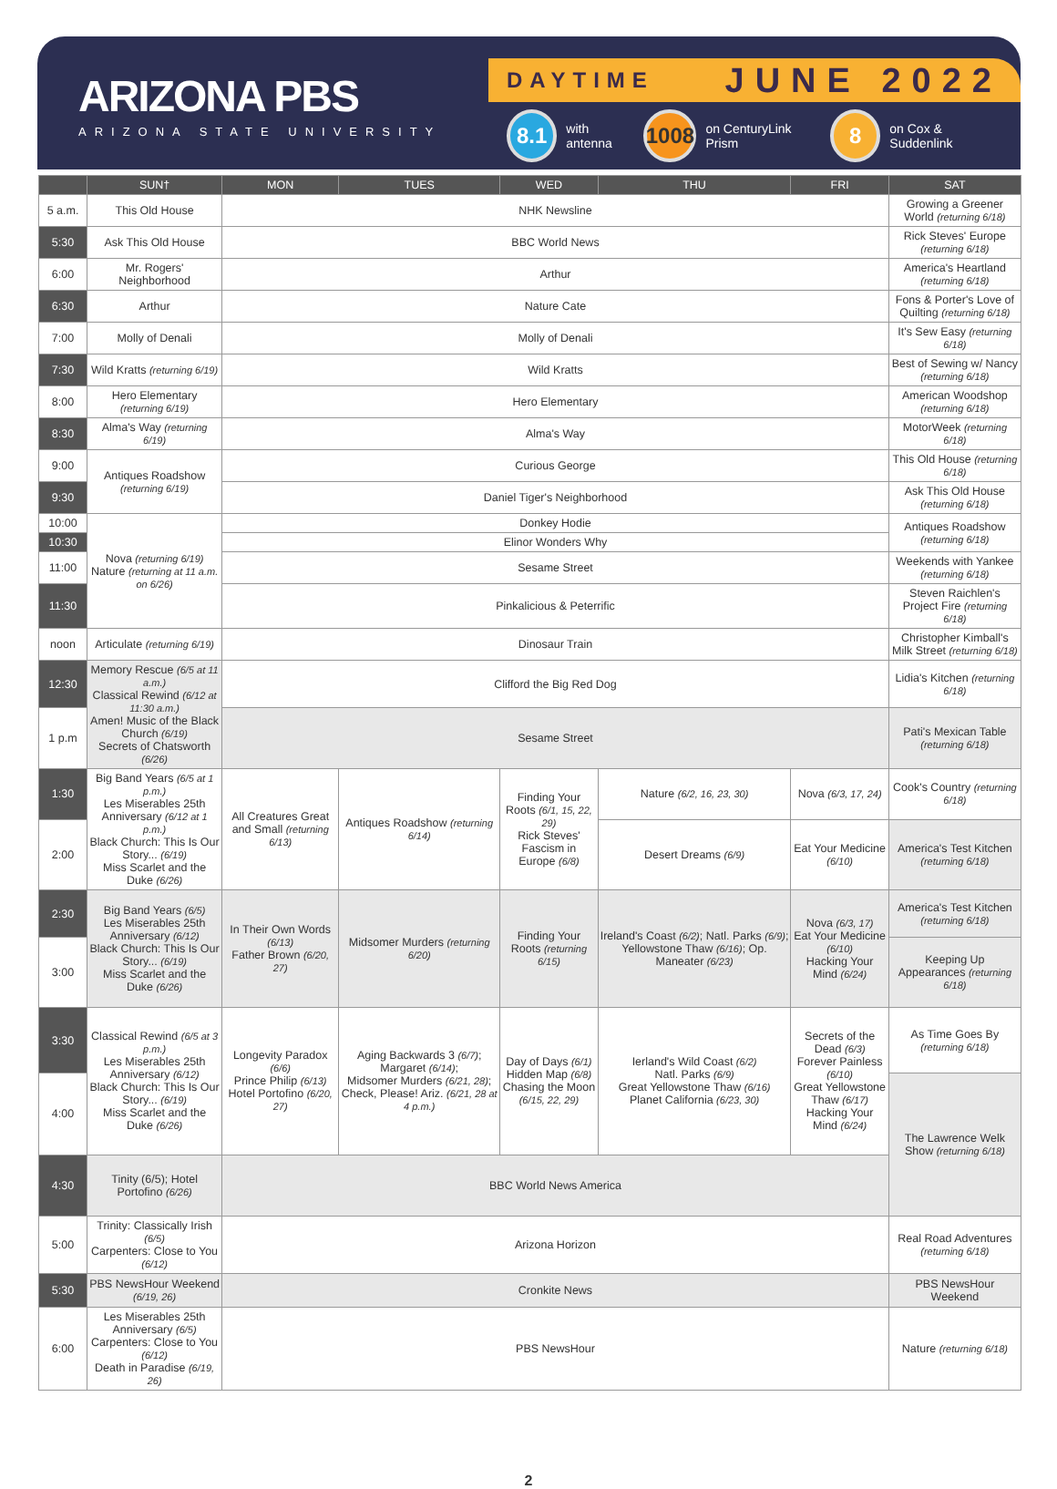ARIZONA PBS
ARIZONA STATE UNIVERSITY
DAYTIME JUNE 2022
8.1 with antenna 1008 on CenturyLink Prism 8 on Cox & Suddenlink
| | SUN† | MON | TUES | WED | THU | FRI | SAT |
| --- | --- | --- | --- | --- | --- | --- | --- |
| 5 a.m. | This Old House | NHK Newsline | | | | | Growing a Greener World (returning 6/18) |
| 5:30 | Ask This Old House | BBC World News | | | | | Rick Steves' Europe (returning 6/18) |
| 6:00 | Mr. Rogers' Neighborhood | Arthur | | | | | America's Heartland (returning 6/18) |
| 6:30 | Arthur | Nature Cate | | | | | Fons & Porter's Love of Quilting (returning 6/18) |
| 7:00 | Molly of Denali | Molly of Denali | | | | | It's Sew Easy (returning 6/18) |
| 7:30 | Wild Kratts (returning 6/19) | Wild Kratts | | | | | Best of Sewing w/ Nancy (returning 6/18) |
| 8:00 | Hero Elementary (returning 6/19) | Hero Elementary | | | | | American Woodshop (returning 6/18) |
| 8:30 | Alma's Way (returning 6/19) | Alma's Way | | | | | MotorWeek (returning 6/18) |
| 9:00 | Antiques Roadshow (returning 6/19) | Curious George | | | | | This Old House (returning 6/18) |
| 9:30 | | Daniel Tiger's Neighborhood | | | | | Ask This Old House (returning 6/18) |
| 10:00 | Nova (returning 6/19) Nature (returning at 11 a.m. on 6/26) | Donkey Hodie | | | | | Antiques Roadshow (returning 6/18) |
| 10:30 | | Elinor Wonders Why | | | | | |
| 11:00 | | Sesame Street | | | | | Weekends with Yankee (returning 6/18) |
| 11:30 | | Pinkalicious & Peterrific | | | | | Steven Raichlen's Project Fire (returning 6/18) |
| noon | Articulate (returning 6/19) | Dinosaur Train | | | | | Christopher Kimball's Milk Street (returning 6/18) |
| 12:30 | Memory Rescue (6/5 at 11 a.m.) Classical Rewind (6/12 at 11:30 a.m.) Amen! Music of the Black Church (6/19) Secrets of Chatsworth (6/26) | Clifford the Big Red Dog | | | | | Lidia's Kitchen (returning 6/18) |
| 1 p.m | | Sesame Street | | | | | Pati's Mexican Table (returning 6/18) |
| 1:30 | Big Band Years (6/5 at 1 p.m.) Les Miserables 25th Anniversary (6/12 at 1 p.m.) Black Church: This Is Our Story... (6/19) Miss Scarlet and the Duke (6/26) | All Creatures Great and Small (returning 6/13) | Antiques Roadshow (returning 6/14) | Finding Your Roots (6/1, 15, 22, 29) Rick Steves' Fascism in Europe (6/8) | Nature (6/2, 16, 23, 30) | Nova (6/3, 17, 24) | Cook's Country (returning 6/18) |
| 2:00 | | | | | Desert Dreams (6/9) | Eat Your Medicine (6/10) | America's Test Kitchen (returning 6/18) |
| 2:30 | Big Band Years (6/5) Les Miserables 25th Anniversary (6/12) Black Church: This Is Our Story... (6/19) Miss Scarlet and the Duke (6/26) | In Their Own Words (6/13) Father Brown (6/20, 27) | Midsomer Murders (returning 6/20) | Finding Your Roots (returning 6/15) | Ireland's Coast (6/2) ; Natl. Parks (6/9) ; Yellowstone Thaw (6/16) ; Op. Maneater (6/23) | Nova (6/3, 17) Eat Your Medicine (6/10) Hacking Your Mind (6/24) | America's Test Kitchen (returning 6/18) |
| 3:00 | | | | | | | Keeping Up Appearances (returning 6/18) |
| 3:30 | Classical Rewind (6/5 at 3 p.m.) Les Miserables 25th Anniversary (6/12) Black Church: This Is Our Story... (6/19) Miss Scarlet and the Duke (6/26) | Longevity Paradox (6/6) Prince Philip (6/13) Hotel Portofino (6/20, 27) | Aging Backwards 3 (6/7) ; Margaret (6/14) ; Midsomer Murders (6/21, 28) ; Check, Please! Ariz. (6/21, 28 at 4 p.m.) | Day of Days (6/1) Hidden Map (6/8) Chasing the Moon (6/15, 22, 29) | Ierland's Wild Coast (6/2) Natl. Parks (6/9) Great Yellowstone Thaw (6/16) Planet California (6/23, 30) | Secrets of the Dead (6/3) Forever Painless (6/10) Great Yellowstone Thaw (6/17) Hacking Your Mind (6/24) | As Time Goes By (returning 6/18) |
| 4:00 | | | | | | | The Lawrence Welk Show (returning 6/18) |
| 4:30 | Tinity (6/5); Hotel Portofino (6/26) | BBC World News America | | | | | |
| 5:00 | Trinity: Classically Irish (6/5) Carpenters: Close to You (6/12) | Arizona Horizon | | | | | Real Road Adventures (returning 6/18) |
| 5:30 | PBS NewsHour Weekend (6/19, 26) | Cronkite News | | | | | PBS NewsHour Weekend |
| 6:00 | Les Miserables 25th Anniversary (6/5) Carpenters: Close to You (6/12) Death in Paradise (6/19, 26) | PBS NewsHour | | | | | Nature (returning 6/18) |
2